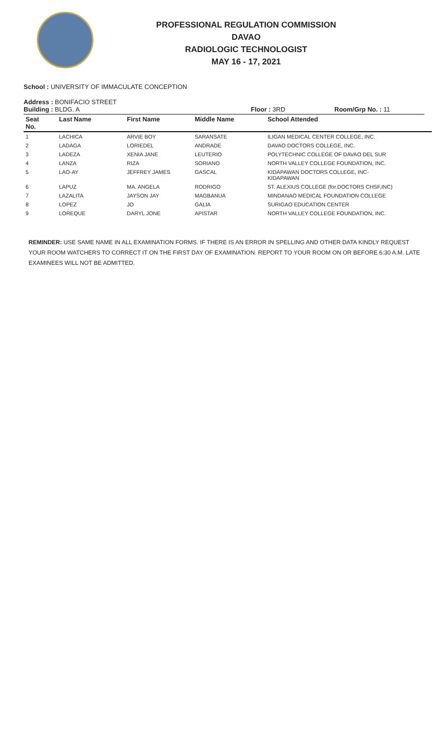PROFESSIONAL REGULATION COMMISSION
DAVAO
RADIOLOGIC TECHNOLOGIST
MAY 16 - 17, 2021
School : UNIVERSITY OF IMMACULATE CONCEPTION
Address : BONIFACIO STREET
Building : BLDG. A Floor : 3RD Room/Grp No. : 11
| Seat No. | Last Name | First Name | Middle Name | School Attended |
| --- | --- | --- | --- | --- |
| 1 | LACHICA | ARVIE BOY | SARANSATE | ILIGAN MEDICAL CENTER COLLEGE, INC. |
| 2 | LADAGA | LORIEDEL | ANDRADE | DAVAO DOCTORS COLLEGE, INC. |
| 3 | LADEZA | XENIA JANE | LEUTERIO | POLYTECHNIC COLLEGE OF DAVAO DEL SUR |
| 4 | LANZA | RIZA | SORIANO | NORTH VALLEY COLLEGE FOUNDATION, INC. |
| 5 | LAO-AY | JEFFREY JAMES | GASCAL | KIDAPAWAN DOCTORS COLLEGE, INC- KIDAPAWAN |
| 6 | LAPUZ | MA. ANGELA | RODRIGO | ST. ALEXIUS COLLEGE (for.DOCTORS CHSF,INC) |
| 7 | LAZALITA | JAYSON JAY | MAGBANUA | MINDANAO MEDICAL FOUNDATION COLLEGE |
| 8 | LOPEZ | JO | GALIA | SURIGAO EDUCATION CENTER |
| 9 | LOREQUE | DARYL JONE | APISTAR | NORTH VALLEY COLLEGE FOUNDATION, INC. |
REMINDER: USE SAME NAME IN ALL EXAMINATION FORMS. IF THERE IS AN ERROR IN SPELLING AND OTHER DATA KINDLY REQUEST YOUR ROOM WATCHERS TO CORRECT IT ON THE FIRST DAY OF EXAMINATION. REPORT TO YOUR ROOM ON OR BEFORE 6:30 A.M. LATE EXAMINEES WILL NOT BE ADMITTED.